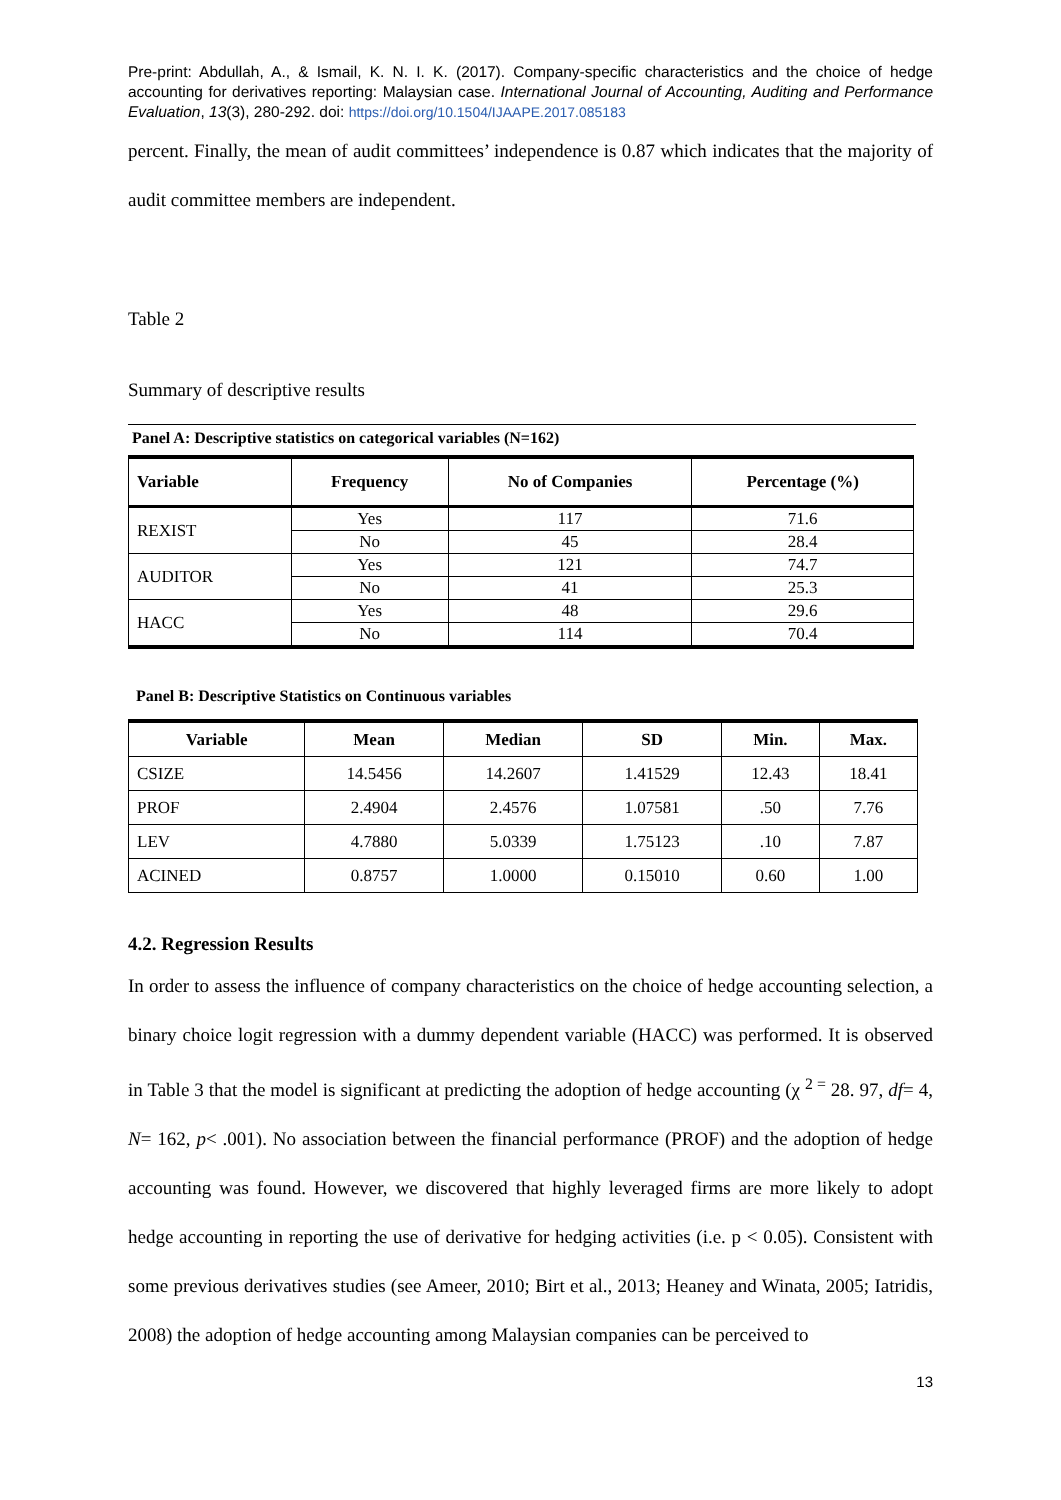Pre-print: Abdullah, A., & Ismail, K. N. I. K. (2017). Company-specific characteristics and the choice of hedge accounting for derivatives reporting: Malaysian case. International Journal of Accounting, Auditing and Performance Evaluation, 13(3), 280-292. doi: https://doi.org/10.1504/IJAAPE.2017.085183
percent. Finally, the mean of audit committees’ independence is 0.87 which indicates that the majority of audit committee members are independent.
Table 2
Summary of descriptive results
Panel A: Descriptive statistics on categorical variables (N=162)
| Variable | Frequency | No of Companies | Percentage (%) |
| --- | --- | --- | --- |
| REXIST | Yes | 117 | 71.6 |
| | No | 45 | 28.4 |
| AUDITOR | Yes | 121 | 74.7 |
| | No | 41 | 25.3 |
| HACC | Yes | 48 | 29.6 |
| | No | 114 | 70.4 |
Panel B: Descriptive Statistics on Continuous variables
| Variable | Mean | Median | SD | Min. | Max. |
| --- | --- | --- | --- | --- | --- |
| CSIZE | 14.5456 | 14.2607 | 1.41529 | 12.43 | 18.41 |
| PROF | 2.4904 | 2.4576 | 1.07581 | .50 | 7.76 |
| LEV | 4.7880 | 5.0339 | 1.75123 | .10 | 7.87 |
| ACINED | 0.8757 | 1.0000 | 0.15010 | 0.60 | 1.00 |
4.2. Regression Results
In order to assess the influence of company characteristics on the choice of hedge accounting selection, a binary choice logit regression with a dummy dependent variable (HACC) was performed. It is observed in Table 3 that the model is significant at predicting the adoption of hedge accounting (χ <sup>2 =</sup> 28. 97, df= 4, N= 162, p< .001). No association between the financial performance (PROF) and the adoption of hedge accounting was found. However, we discovered that highly leveraged firms are more likely to adopt hedge accounting in reporting the use of derivative for hedging activities (i.e. p < 0.05). Consistent with some previous derivatives studies (see Ameer, 2010; Birt et al., 2013; Heaney and Winata, 2005; Iatridis, 2008) the adoption of hedge accounting among Malaysian companies can be perceived to
13